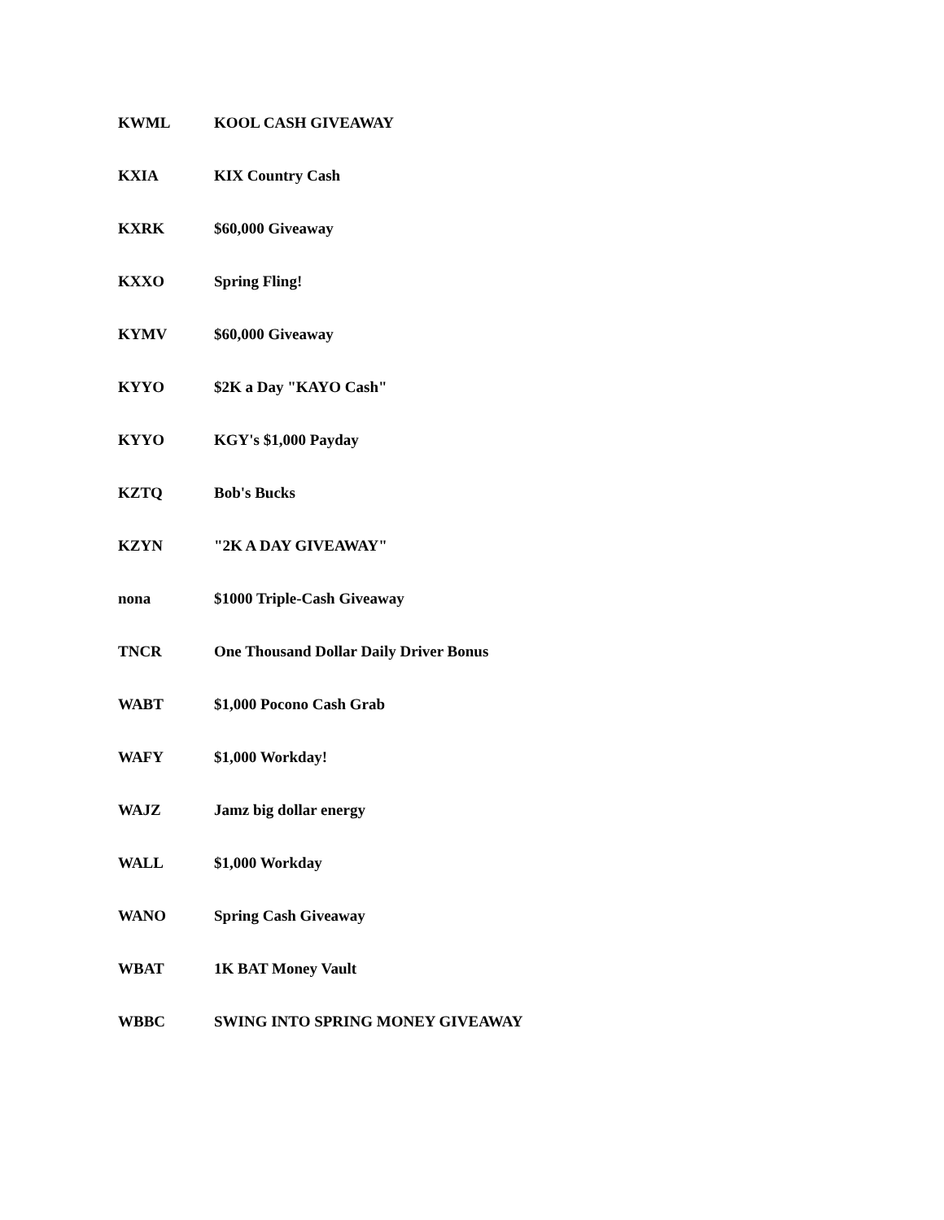| KWML | KOOL CASH GIVEAWAY |
| KXIA | KIX Country Cash |
| KXRK | $60,000 Giveaway |
| KXXO | Spring Fling! |
| KYMV | $60,000 Giveaway |
| KYYO | $2K a Day "KAYO Cash" |
| KYYO | KGY's $1,000 Payday |
| KZTQ | Bob's Bucks |
| KZYN | "2K A DAY GIVEAWAY" |
| nona | $1000 Triple-Cash Giveaway |
| TNCR | One Thousand Dollar Daily Driver Bonus |
| WABT | $1,000 Pocono Cash Grab |
| WAFY | $1,000 Workday! |
| WAJZ | Jamz big dollar energy |
| WALL | $1,000 Workday |
| WANO | Spring Cash Giveaway |
| WBAT | 1K BAT Money Vault |
| WBBC | SWING INTO SPRING MONEY GIVEAWAY |